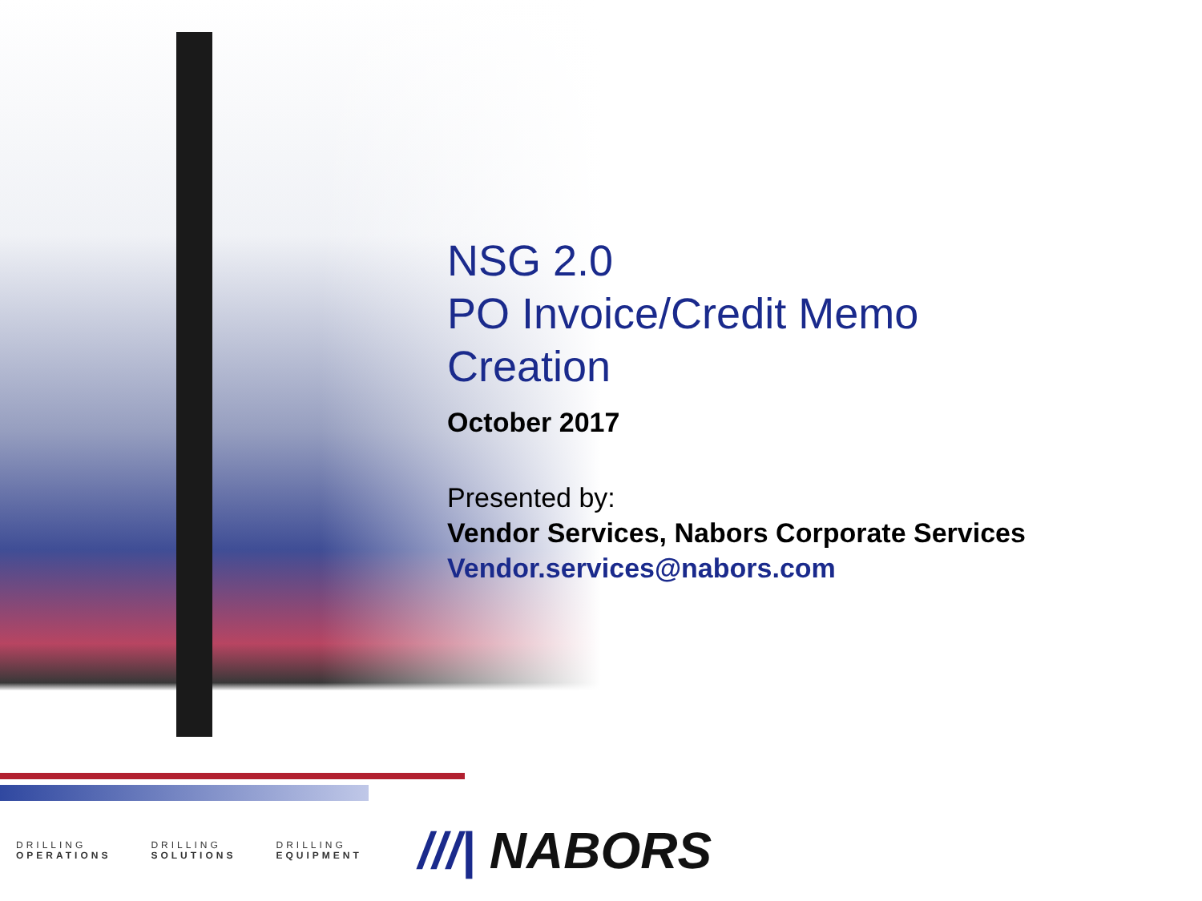NSG 2.0
PO Invoice/Credit Memo
Creation
October 2017
Presented by:
Vendor Services, Nabors Corporate Services
Vendor.services@nabors.com
DRILLING
OPERATIONS
DRILLING
SOLUTIONS
DRILLING
EQUIPMENT
///| NABORS